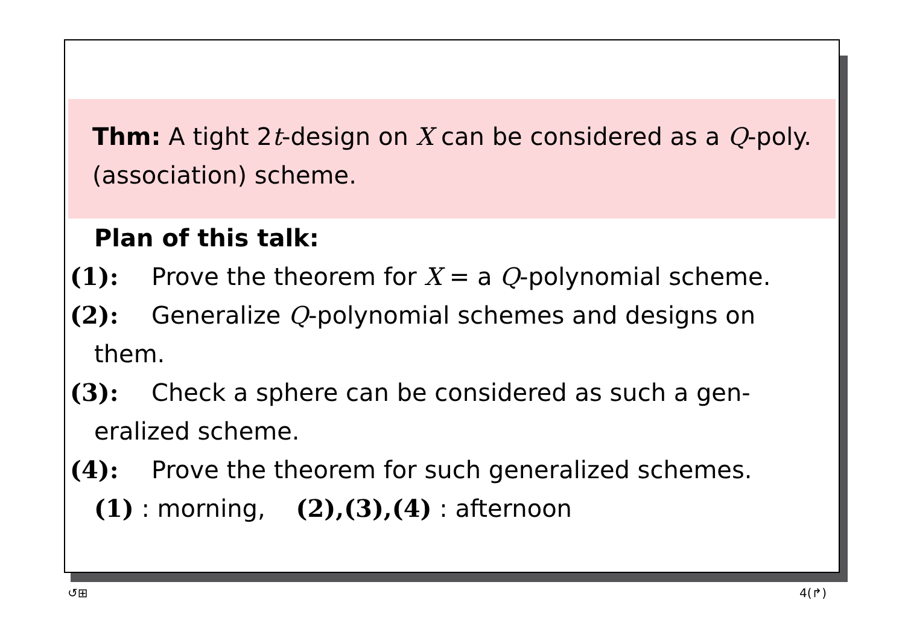Thm: A tight 2t-design on X can be considered as a Q-poly. (association) scheme.
Plan of this talk:
(1): Prove the theorem for X = a Q-polynomial scheme.
(2): Generalize Q-polynomial schemes and designs on
them.
(3): Check a sphere can be considered as such a gen-
eralized scheme.
(4): Prove the theorem for such generalized schemes.
(1) : morning, (2),(3),(4) : afternoon
↺⊞ 4(↱)